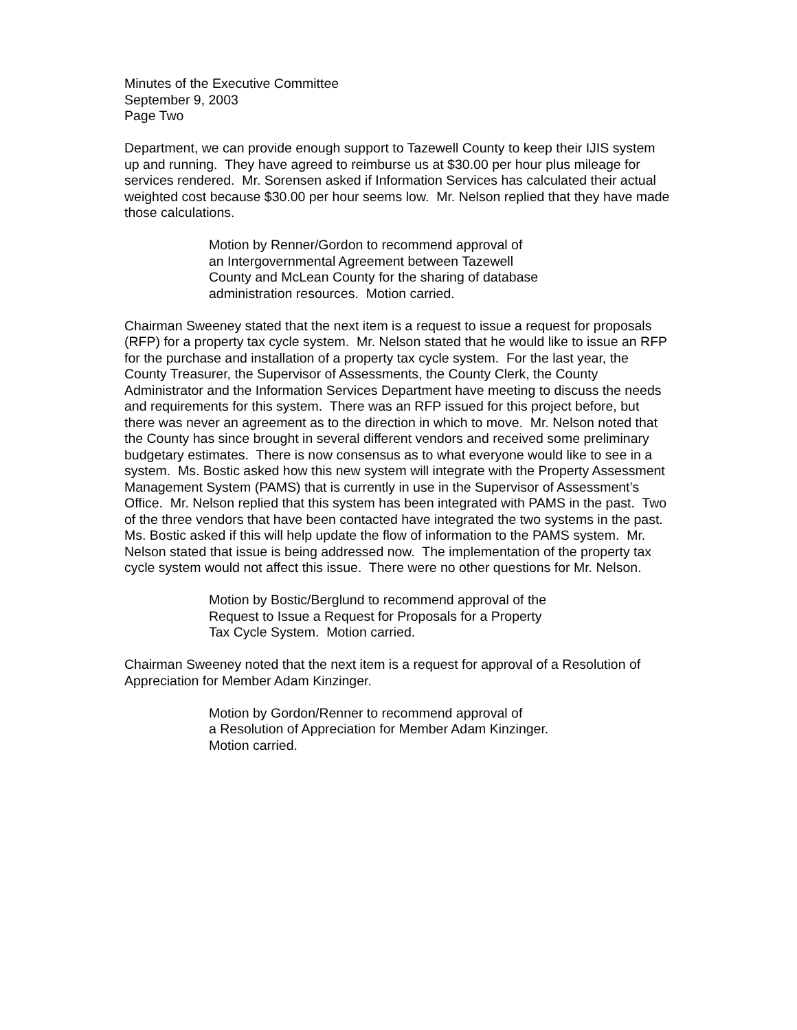Minutes of the Executive Committee
September 9, 2003
Page Two
Department, we can provide enough support to Tazewell County to keep their IJIS system up and running. They have agreed to reimburse us at $30.00 per hour plus mileage for services rendered. Mr. Sorensen asked if Information Services has calculated their actual weighted cost because $30.00 per hour seems low. Mr. Nelson replied that they have made those calculations.
Motion by Renner/Gordon to recommend approval of
an Intergovernmental Agreement between Tazewell
County and McLean County for the sharing of database
administration resources. Motion carried.
Chairman Sweeney stated that the next item is a request to issue a request for proposals (RFP) for a property tax cycle system. Mr. Nelson stated that he would like to issue an RFP for the purchase and installation of a property tax cycle system. For the last year, the County Treasurer, the Supervisor of Assessments, the County Clerk, the County Administrator and the Information Services Department have meeting to discuss the needs and requirements for this system. There was an RFP issued for this project before, but there was never an agreement as to the direction in which to move. Mr. Nelson noted that the County has since brought in several different vendors and received some preliminary budgetary estimates. There is now consensus as to what everyone would like to see in a system. Ms. Bostic asked how this new system will integrate with the Property Assessment Management System (PAMS) that is currently in use in the Supervisor of Assessment’s Office. Mr. Nelson replied that this system has been integrated with PAMS in the past. Two of the three vendors that have been contacted have integrated the two systems in the past. Ms. Bostic asked if this will help update the flow of information to the PAMS system. Mr. Nelson stated that issue is being addressed now. The implementation of the property tax cycle system would not affect this issue. There were no other questions for Mr. Nelson.
Motion by Bostic/Berglund to recommend approval of the
Request to Issue a Request for Proposals for a Property
Tax Cycle System. Motion carried.
Chairman Sweeney noted that the next item is a request for approval of a Resolution of Appreciation for Member Adam Kinzinger.
Motion by Gordon/Renner to recommend approval of
a Resolution of Appreciation for Member Adam Kinzinger.
Motion carried.